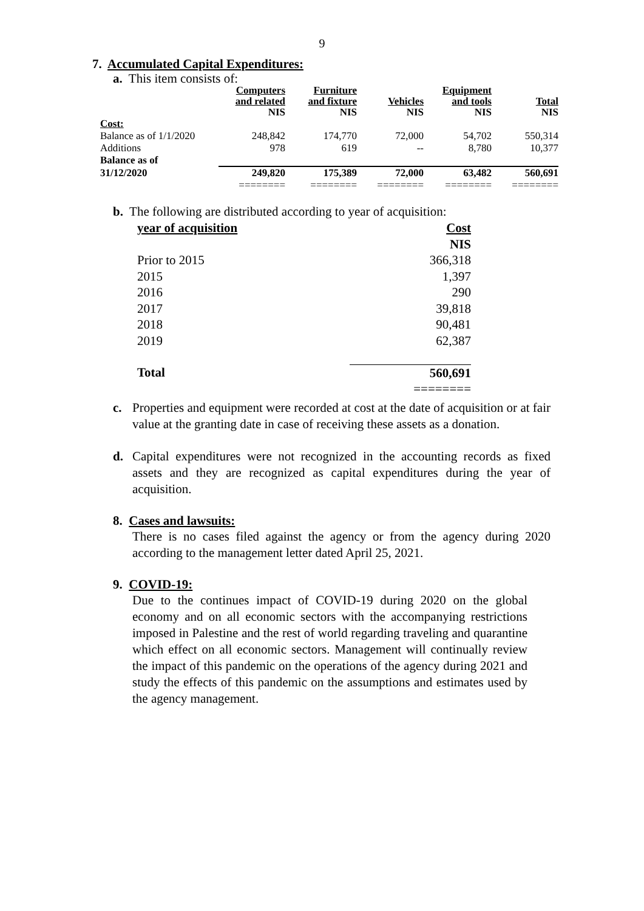9
7. Accumulated Capital Expenditures:
a. This item consists of:
| | Computers and related NIS | Furniture and fixture NIS | Vehicles NIS | Equipment and tools NIS | Total NIS |
| --- | --- | --- | --- | --- | --- |
| Cost: | | | | | |
| Balance as of 1/1/2020 | 248,842 | 174,770 | 72,000 | 54,702 | 550,314 |
| Additions | 978 | 619 | -- | 8,780 | 10,377 |
| Balance as of | | | | | |
| 31/12/2020 | 249,820 | 175,389 | 72,000 | 63,482 | 560,691 |
| | ======== | ======== | ======== | ======== | ======== |
b. The following are distributed according to year of acquisition:
| year of acquisition | Cost |
| | NIS |
| Prior to 2015 | 366,318 |
| 2015 | 1,397 |
| 2016 | 290 |
| 2017 | 39,818 |
| 2018 | 90,481 |
| 2019 | 62,387 |
| Total | 560,691 |
| | ======== |
c. Properties and equipment were recorded at cost at the date of acquisition or at fair value at the granting date in case of receiving these assets as a donation.
d. Capital expenditures were not recognized in the accounting records as fixed assets and they are recognized as capital expenditures during the year of acquisition.
8. Cases and lawsuits:
There is no cases filed against the agency or from the agency during 2020 according to the management letter dated April 25, 2021.
9. COVID-19:
Due to the continues impact of COVID-19 during 2020 on the global economy and on all economic sectors with the accompanying restrictions imposed in Palestine and the rest of world regarding traveling and quarantine which effect on all economic sectors. Management will continually review the impact of this pandemic on the operations of the agency during 2021 and study the effects of this pandemic on the assumptions and estimates used by the agency management.